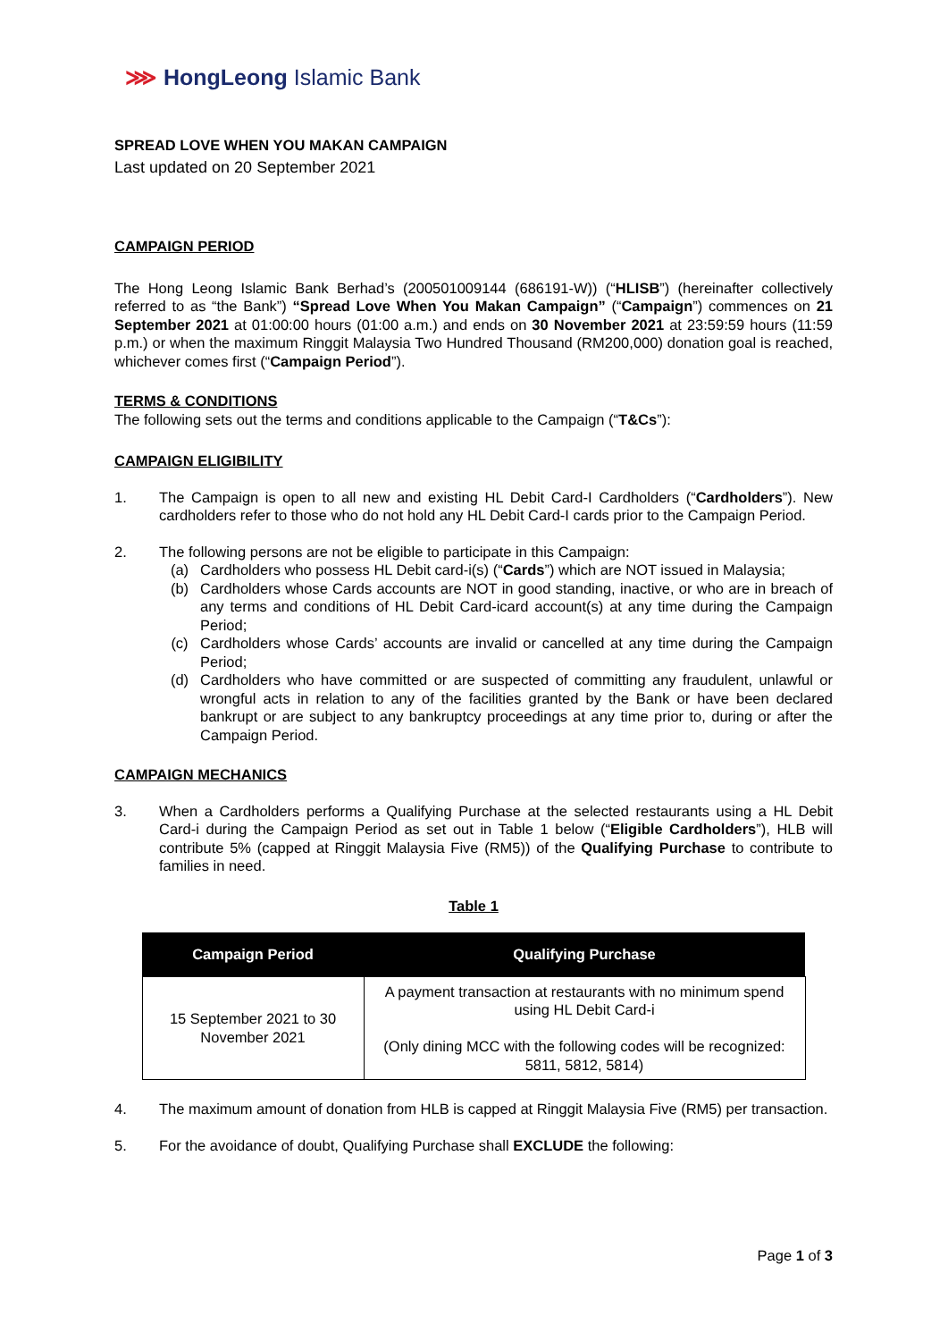⋙ HongLeong Islamic Bank
SPREAD LOVE WHEN YOU MAKAN CAMPAIGN
Last updated on 20 September 2021
CAMPAIGN PERIOD
The Hong Leong Islamic Bank Berhad’s (200501009144 (686191-W)) (“HLISB”) (hereinafter collectively referred to as “the Bank”) “Spread Love When You Makan Campaign” (“Campaign”) commences on 21 September 2021 at 01:00:00 hours (01:00 a.m.) and ends on 30 November 2021 at 23:59:59 hours (11:59 p.m.) or when the maximum Ringgit Malaysia Two Hundred Thousand (RM200,000) donation goal is reached, whichever comes first (“Campaign Period”).
TERMS & CONDITIONS
The following sets out the terms and conditions applicable to the Campaign (“T&Cs”):
CAMPAIGN ELIGIBILITY
1. The Campaign is open to all new and existing HL Debit Card-I Cardholders (“Cardholders”). New cardholders refer to those who do not hold any HL Debit Card-I cards prior to the Campaign Period.
2. The following persons are not be eligible to participate in this Campaign:
(a) Cardholders who possess HL Debit card-i(s) (“Cards”) which are NOT issued in Malaysia;
(b) Cardholders whose Cards accounts are NOT in good standing, inactive, or who are in breach of any terms and conditions of HL Debit Card-icard account(s) at any time during the Campaign Period;
(c) Cardholders whose Cards’ accounts are invalid or cancelled at any time during the Campaign Period;
(d) Cardholders who have committed or are suspected of committing any fraudulent, unlawful or wrongful acts in relation to any of the facilities granted by the Bank or have been declared bankrupt or are subject to any bankruptcy proceedings at any time prior to, during or after the Campaign Period.
CAMPAIGN MECHANICS
3. When a Cardholders performs a Qualifying Purchase at the selected restaurants using a HL Debit Card-i during the Campaign Period as set out in Table 1 below (“Eligible Cardholders”), HLB will contribute 5% (capped at Ringgit Malaysia Five (RM5)) of the Qualifying Purchase to contribute to families in need.
Table 1
| Campaign Period | Qualifying Purchase |
| --- | --- |
| 15 September 2021 to 30 November 2021 | A payment transaction at restaurants with no minimum spend using HL Debit Card-i (Only dining MCC with the following codes will be recognized: 5811, 5812, 5814) |
4. The maximum amount of donation from HLB is capped at Ringgit Malaysia Five (RM5) per transaction.
5. For the avoidance of doubt, Qualifying Purchase shall EXCLUDE the following:
Page 1 of 3